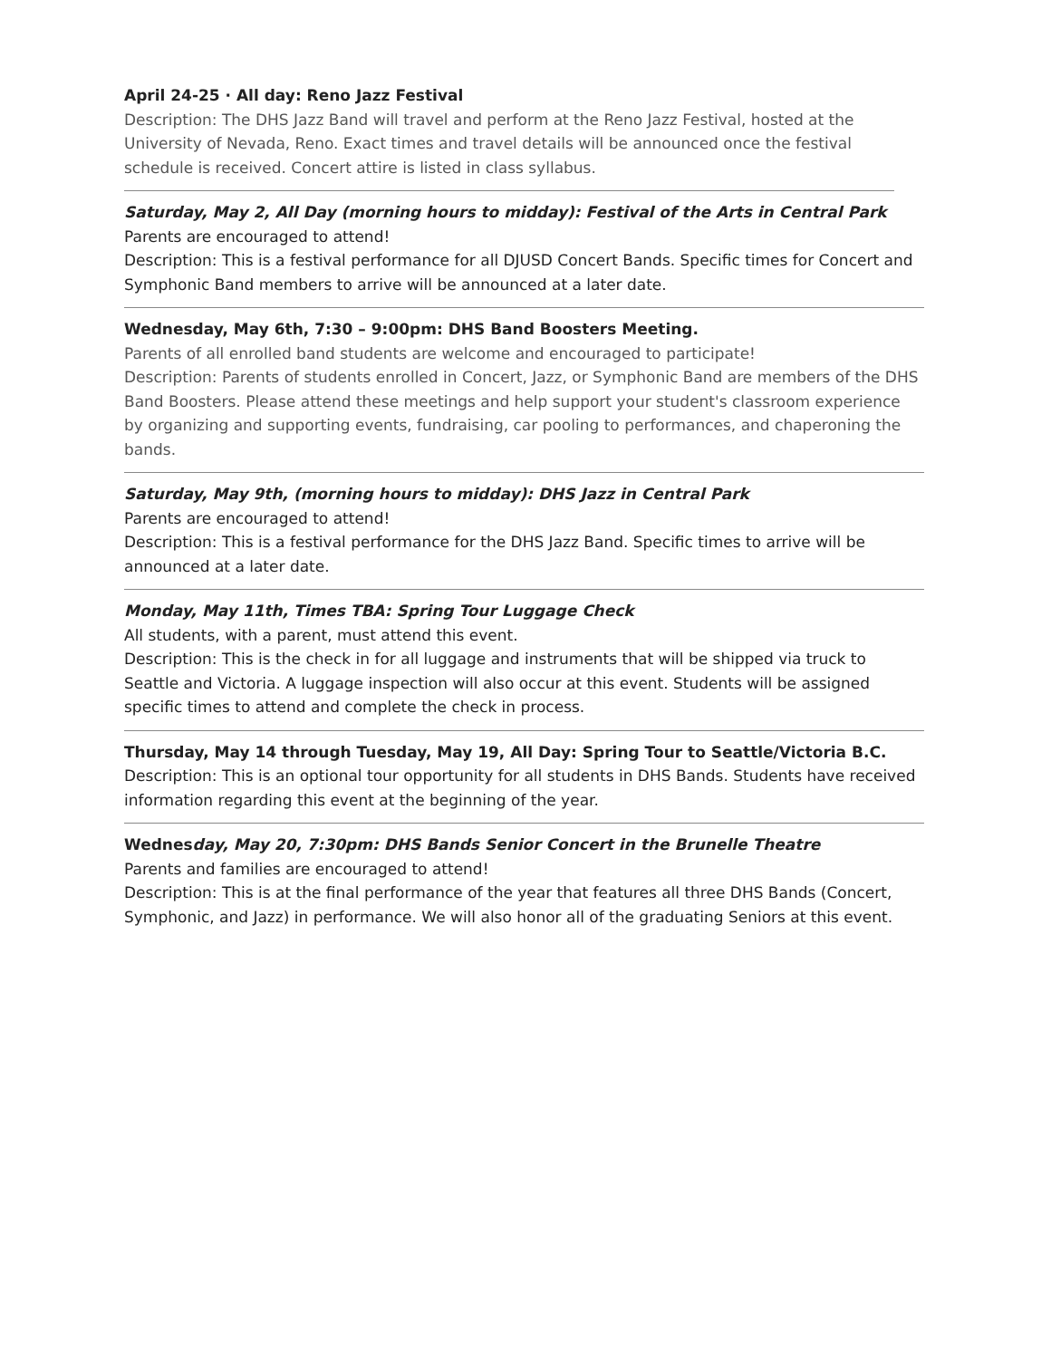April 24-25 · All day: Reno Jazz Festival
Description: The DHS Jazz Band will travel and perform at the Reno Jazz Festival, hosted at the University of Nevada, Reno. Exact times and travel details will be announced once the festival schedule is received. Concert attire is listed in class syllabus.
Saturday, May 2, All Day (morning hours to midday): Festival of the Arts in Central Park
Parents are encouraged to attend!
Description: This is a festival performance for all DJUSD Concert Bands. Specific times for Concert and Symphonic Band members to arrive will be announced at a later date.
Wednesday, May 6th, 7:30 – 9:00pm: DHS Band Boosters Meeting.
Parents of all enrolled band students are welcome and encouraged to participate!
Description: Parents of students enrolled in Concert, Jazz, or Symphonic Band are members of the DHS Band Boosters. Please attend these meetings and help support your student's classroom experience by organizing and supporting events, fundraising, car pooling to performances, and chaperoning the bands.
Saturday, May 9th, (morning hours to midday): DHS Jazz in Central Park
Parents are encouraged to attend!
Description: This is a festival performance for the DHS Jazz Band. Specific times to arrive will be announced at a later date.
Monday, May 11th, Times TBA: Spring Tour Luggage Check
All students, with a parent, must attend this event.
Description: This is the check in for all luggage and instruments that will be shipped via truck to Seattle and Victoria. A luggage inspection will also occur at this event. Students will be assigned specific times to attend and complete the check in process.
Thursday, May 14 through Tuesday, May 19, All Day: Spring Tour to Seattle/Victoria B.C.
Description: This is an optional tour opportunity for all students in DHS Bands. Students have received information regarding this event at the beginning of the year.
Wednesday, May 20, 7:30pm: DHS Bands Senior Concert in the Brunelle Theatre
Parents and families are encouraged to attend!
Description: This is at the final performance of the year that features all three DHS Bands (Concert, Symphonic, and Jazz) in performance. We will also honor all of the graduating Seniors at this event.